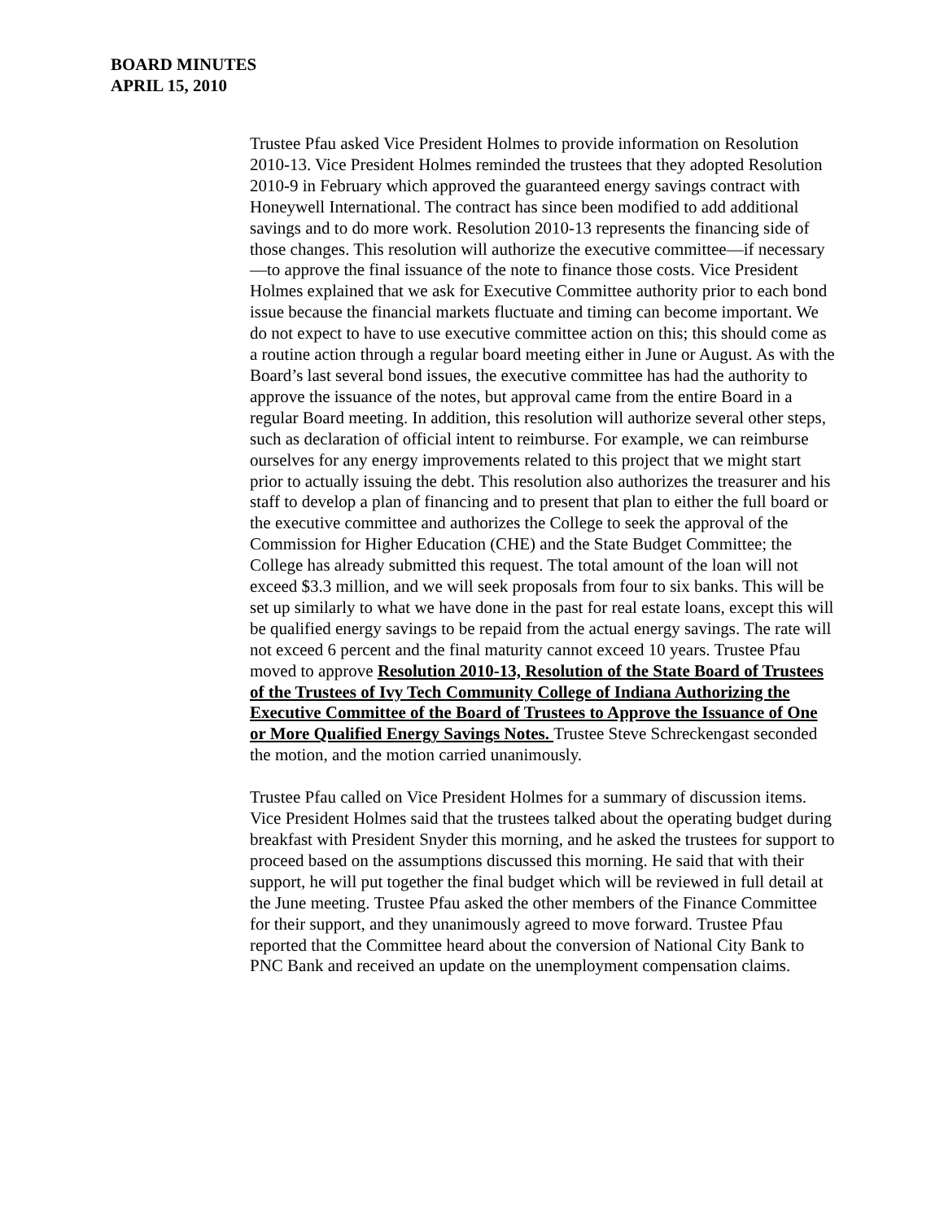BOARD MINUTES
APRIL 15, 2010
Trustee Pfau asked Vice President Holmes to provide information on Resolution 2010-13. Vice President Holmes reminded the trustees that they adopted Resolution 2010-9 in February which approved the guaranteed energy savings contract with Honeywell International. The contract has since been modified to add additional savings and to do more work. Resolution 2010-13 represents the financing side of those changes. This resolution will authorize the executive committee—if necessary—to approve the final issuance of the note to finance those costs. Vice President Holmes explained that we ask for Executive Committee authority prior to each bond issue because the financial markets fluctuate and timing can become important. We do not expect to have to use executive committee action on this; this should come as a routine action through a regular board meeting either in June or August. As with the Board’s last several bond issues, the executive committee has had the authority to approve the issuance of the notes, but approval came from the entire Board in a regular Board meeting. In addition, this resolution will authorize several other steps, such as declaration of official intent to reimburse. For example, we can reimburse ourselves for any energy improvements related to this project that we might start prior to actually issuing the debt. This resolution also authorizes the treasurer and his staff to develop a plan of financing and to present that plan to either the full board or the executive committee and authorizes the College to seek the approval of the Commission for Higher Education (CHE) and the State Budget Committee; the College has already submitted this request. The total amount of the loan will not exceed $3.3 million, and we will seek proposals from four to six banks. This will be set up similarly to what we have done in the past for real estate loans, except this will be qualified energy savings to be repaid from the actual energy savings. The rate will not exceed 6 percent and the final maturity cannot exceed 10 years. Trustee Pfau moved to approve Resolution 2010-13, Resolution of the State Board of Trustees of the Trustees of Ivy Tech Community College of Indiana Authorizing the Executive Committee of the Board of Trustees to Approve the Issuance of One or More Qualified Energy Savings Notes. Trustee Steve Schreckengast seconded the motion, and the motion carried unanimously.
Trustee Pfau called on Vice President Holmes for a summary of discussion items. Vice President Holmes said that the trustees talked about the operating budget during breakfast with President Snyder this morning, and he asked the trustees for support to proceed based on the assumptions discussed this morning. He said that with their support, he will put together the final budget which will be reviewed in full detail at the June meeting. Trustee Pfau asked the other members of the Finance Committee for their support, and they unanimously agreed to move forward. Trustee Pfau reported that the Committee heard about the conversion of National City Bank to PNC Bank and received an update on the unemployment compensation claims.